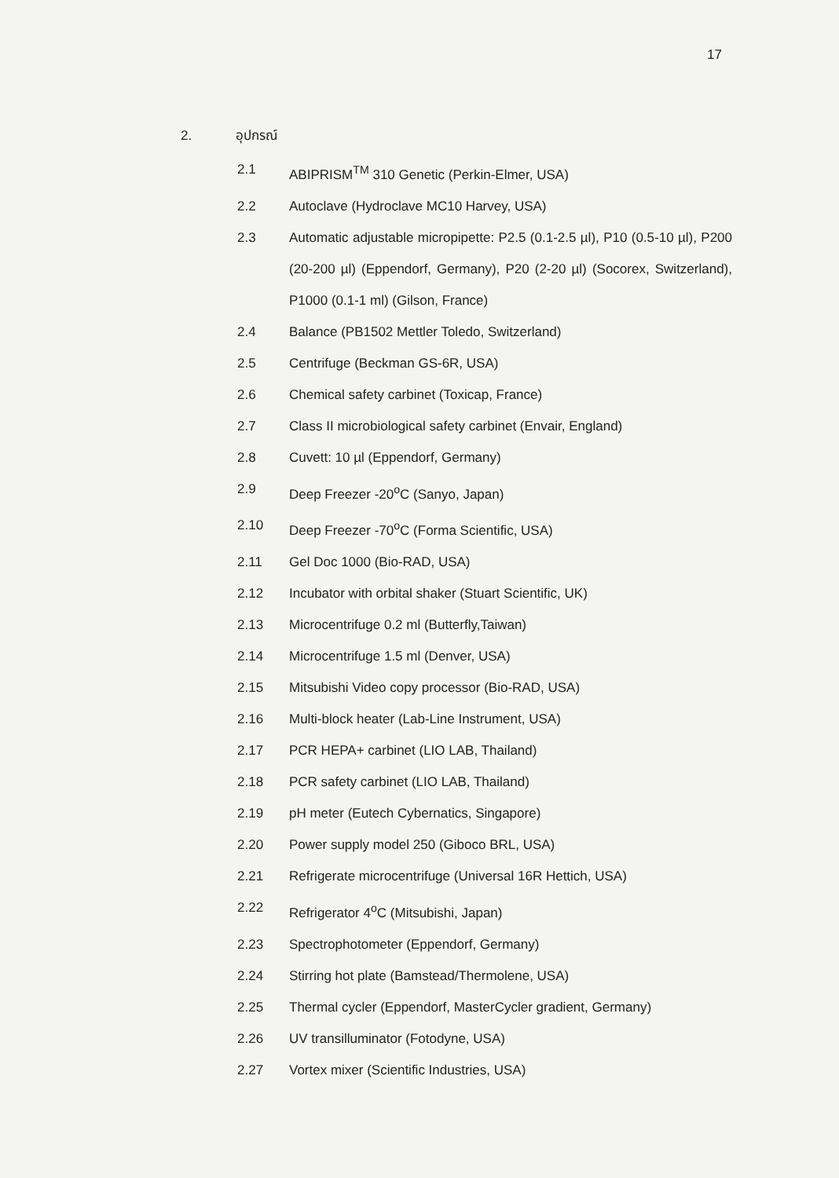17
2. อุปกรณ์
2.1 ABIPRISM<sup>TM</sup> 310 Genetic (Perkin-Elmer, USA)
2.2 Autoclave (Hydroclave MC10 Harvey, USA)
2.3 Automatic adjustable micropipette: P2.5 (0.1-2.5 µl), P10 (0.5-10 µl), P200 (20-200 µl) (Eppendorf, Germany), P20 (2-20 µl) (Socorex, Switzerland), P1000 (0.1-1 ml) (Gilson, France)
2.4 Balance (PB1502 Mettler Toledo, Switzerland)
2.5 Centrifuge (Beckman GS-6R, USA)
2.6 Chemical safety carbinet (Toxicap, France)
2.7 Class II microbiological safety carbinet (Envair, England)
2.8 Cuvett: 10 µl (Eppendorf, Germany)
2.9 Deep Freezer -20<sup>o</sup>C (Sanyo, Japan)
2.10 Deep Freezer -70<sup>o</sup>C (Forma Scientific, USA)
2.11 Gel Doc 1000 (Bio-RAD, USA)
2.12 Incubator with orbital shaker (Stuart Scientific, UK)
2.13 Microcentrifuge 0.2 ml (Butterfly,Taiwan)
2.14 Microcentrifuge 1.5 ml (Denver, USA)
2.15 Mitsubishi Video copy processor (Bio-RAD, USA)
2.16 Multi-block heater (Lab-Line Instrument, USA)
2.17 PCR HEPA+ carbinet (LIO LAB, Thailand)
2.18 PCR safety carbinet (LIO LAB, Thailand)
2.19 pH meter (Eutech Cybernatics, Singapore)
2.20 Power supply model 250 (Giboco BRL, USA)
2.21 Refrigerate microcentrifuge (Universal 16R Hettich, USA)
2.22 Refrigerator 4<sup>o</sup>C (Mitsubishi, Japan)
2.23 Spectrophotometer (Eppendorf, Germany)
2.24 Stirring hot plate (Bamstead/Thermolene, USA)
2.25 Thermal cycler (Eppendorf, MasterCycler gradient, Germany)
2.26 UV transilluminator (Fotodyne, USA)
2.27 Vortex mixer (Scientific Industries, USA)